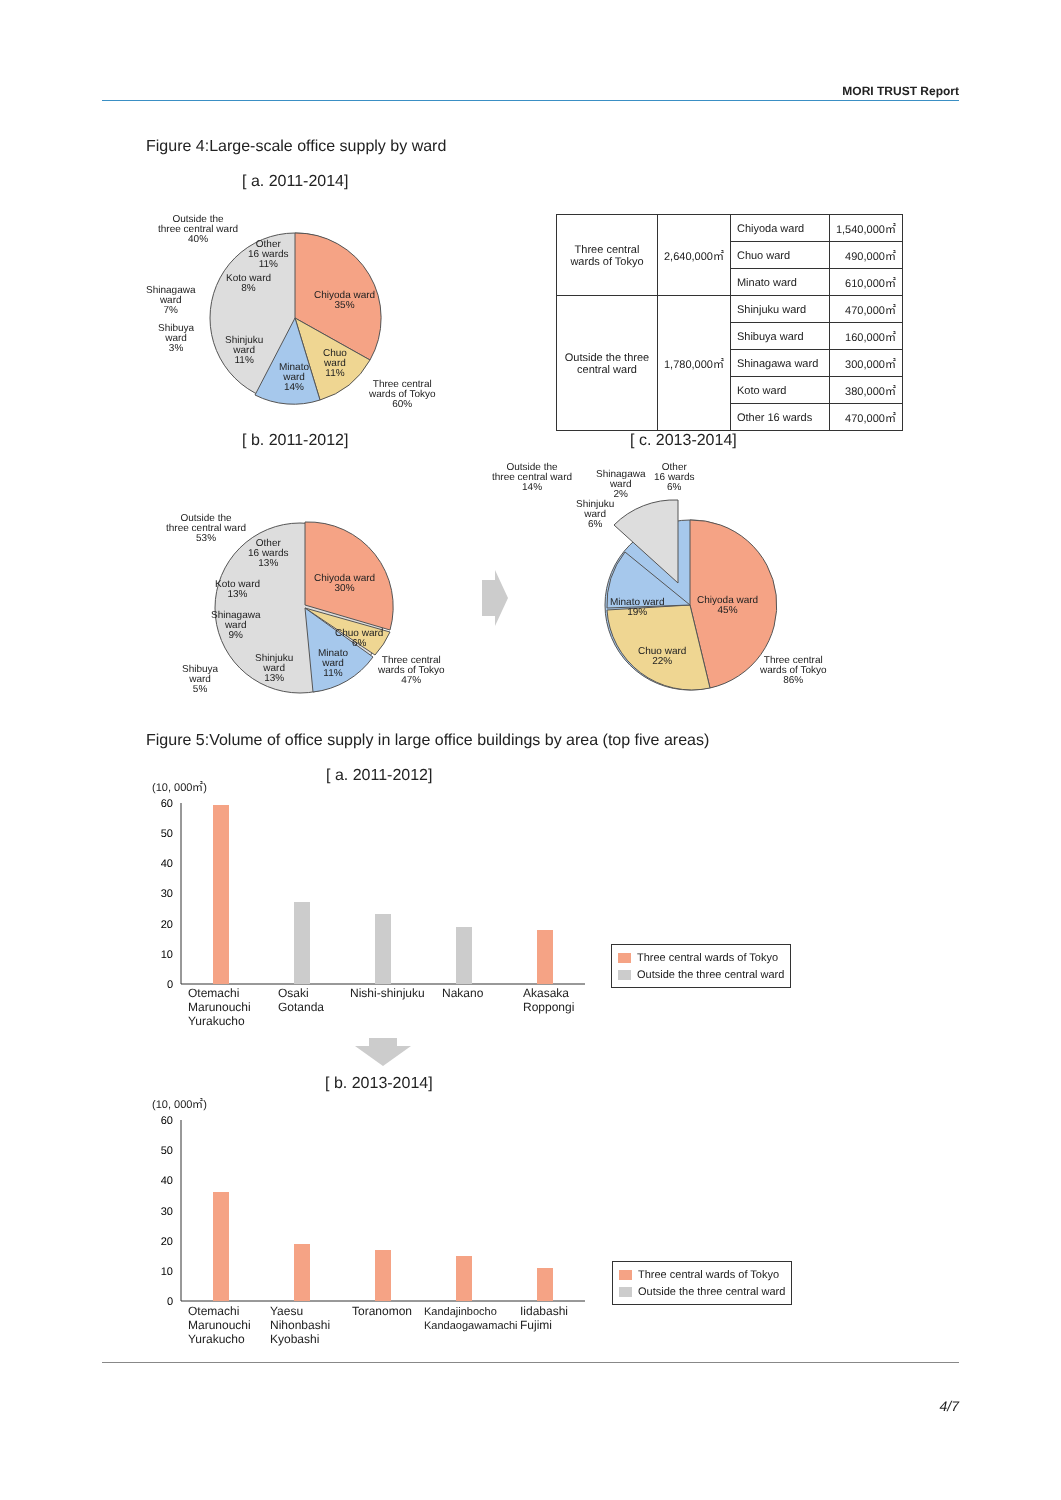MORI TRUST Report
Figure 4:Large-scale office supply by ward
[ a. 2011-2014]
Outside the
three central ward
40%
Chiyoda ward
35%
Chuo
ward
11%
Minato
ward
14%
Shinjuku
ward
11%
Shinagawa
ward
7%
Shibuya
ward
3%
Koto ward
8%
Other
16 wards
11%
Three central
wards of Tokyo
60%
| Three central wards of Tokyo | 2,640,000㎡ | Chiyoda ward | 1,540,000㎡ |
| | | Chuo ward | 490,000㎡ |
| | | Minato ward | 610,000㎡ |
| Outside the three central ward | 1,780,000㎡ | Shinjuku ward | 470,000㎡ |
| | | Shibuya ward | 160,000㎡ |
| | | Shinagawa ward | 300,000㎡ |
| | | Koto ward | 380,000㎡ |
| | | Other 16 wards | 470,000㎡ |
[ b. 2011-2012] [ c. 2013-2014]
Outside the
three central ward
53%
Other
16 wards
13%
Koto ward
13%
Shinagawa
ward
9%
Shibuya
ward
5%
Shinjuku
ward
13%
Chiyoda ward
30%
Chuo ward
6%
Minato
ward
11%
Three central
wards of Tokyo
47%
Outside the
three central ward
14%
Shinagawa
ward
2%
Other
16 wards
6%
Shinjuku
ward
6%
Minato ward
19%
Chiyoda ward
45%
Chuo ward
22%
Three central
wards of Tokyo
86%
Figure 5:Volume of office supply in large office buildings by area (top five areas)
[ a. 2011-2012]
(10, 000㎡)
60
50
40
30
20
10
0
Otemachi
Marunouchi
Yurakucho
Osaki
Gotanda
Nishi-shinjuku Nakano
Akasaka
Roppongi
Three central wards of Tokyo
Outside the three central ward
[ b. 2013-2014]
(10, 000㎡)
60
50
40
30
20
10
0
Otemachi
Marunouchi
Yurakucho
Yaesu
Nihonbashi
Kyobashi
Toranomon
Kandajinbocho
Kandaogawamachi
Iidabashi
Fujimi
Three central wards of Tokyo
Outside the three central ward
4/7